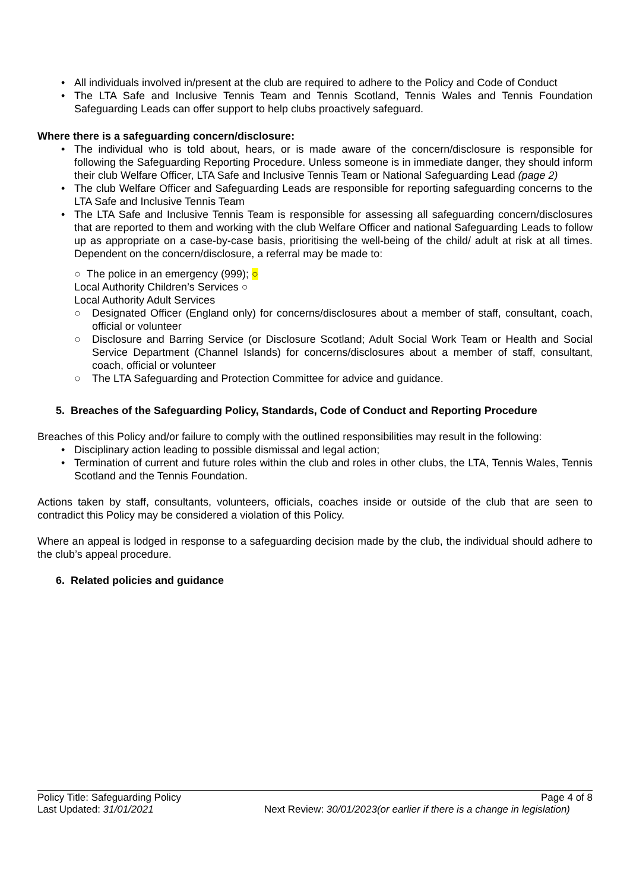All individuals involved in/present at the club are required to adhere to the Policy and Code of Conduct
The LTA Safe and Inclusive Tennis Team and Tennis Scotland, Tennis Wales and Tennis Foundation Safeguarding Leads can offer support to help clubs proactively safeguard.
Where there is a safeguarding concern/disclosure:
The individual who is told about, hears, or is made aware of the concern/disclosure is responsible for following the Safeguarding Reporting Procedure. Unless someone is in immediate danger, they should inform their club Welfare Officer, LTA Safe and Inclusive Tennis Team or National Safeguarding Lead (page 2)
The club Welfare Officer and Safeguarding Leads are responsible for reporting safeguarding concerns to the LTA Safe and Inclusive Tennis Team
The LTA Safe and Inclusive Tennis Team is responsible for assessing all safeguarding concern/disclosures that are reported to them and working with the club Welfare Officer and national Safeguarding Leads to follow up as appropriate on a case-by-case basis, prioritising the well-being of the child/ adult at risk at all times. Dependent on the concern/disclosure, a referral may be made to:
○ The police in an emergency (999); ○
Local Authority Children’s Services ○
Local Authority Adult Services
○ Designated Officer (England only) for concerns/disclosures about a member of staff, consultant, coach, official or volunteer
○ Disclosure and Barring Service (or Disclosure Scotland; Adult Social Work Team or Health and Social Service Department (Channel Islands) for concerns/disclosures about a member of staff, consultant, coach, official or volunteer
○ The LTA Safeguarding and Protection Committee for advice and guidance.
5. Breaches of the Safeguarding Policy, Standards, Code of Conduct and Reporting Procedure
Breaches of this Policy and/or failure to comply with the outlined responsibilities may result in the following:
Disciplinary action leading to possible dismissal and legal action;
Termination of current and future roles within the club and roles in other clubs, the LTA, Tennis Wales, Tennis Scotland and the Tennis Foundation.
Actions taken by staff, consultants, volunteers, officials, coaches inside or outside of the club that are seen to contradict this Policy may be considered a violation of this Policy.
Where an appeal is lodged in response to a safeguarding decision made by the club, the individual should adhere to the club’s appeal procedure.
6. Related policies and guidance
Policy Title: Safeguarding Policy Page 4 of 8
Last Updated: 31/01/2021 Next Review: 30/01/2023(or earlier if there is a change in legislation)